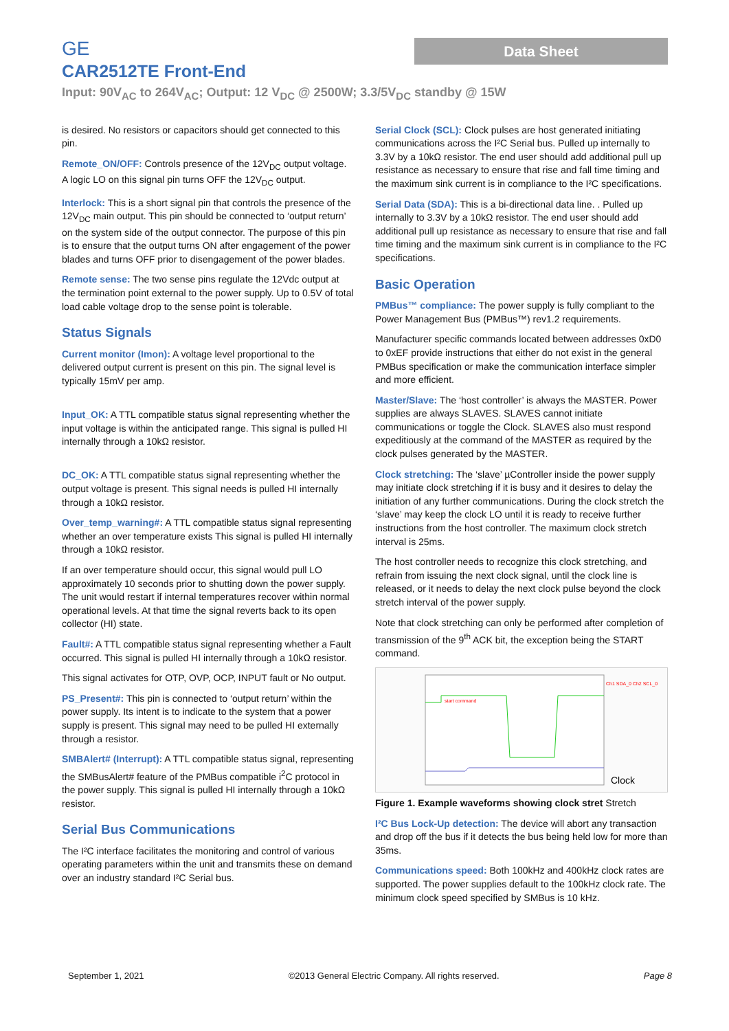GE
Data Sheet
CAR2512TE Front-End
Input: 90V<sub>AC</sub> to 264V<sub>AC</sub>; Output: 12 V<sub>DC</sub> @ 2500W; 3.3/5V<sub>DC</sub> standby @ 15W
is desired. No resistors or capacitors should get connected to this pin.
Remote_ON/OFF: Controls presence of the 12V<sub>DC</sub> output voltage. A logic LO on this signal pin turns OFF the 12V<sub>DC</sub> output.
Interlock: This is a short signal pin that controls the presence of the 12V<sub>DC</sub> main output. This pin should be connected to ‘output return’ on the system side of the output connector. The purpose of this pin is to ensure that the output turns ON after engagement of the power blades and turns OFF prior to disengagement of the power blades.
Remote sense: The two sense pins regulate the 12Vdc output at the termination point external to the power supply. Up to 0.5V of total load cable voltage drop to the sense point is tolerable.
Status Signals
Current monitor (Imon): A voltage level proportional to the delivered output current is present on this pin. The signal level is typically 15mV per amp.
Input_OK: A TTL compatible status signal representing whether the input voltage is within the anticipated range. This signal is pulled HI internally through a 10kΩ resistor.
DC_OK: A TTL compatible status signal representing whether the output voltage is present. This signal needs is pulled HI internally through a 10kΩ resistor.
Over_temp_warning#: A TTL compatible status signal representing whether an over temperature exists This signal is pulled HI internally through a 10kΩ resistor.
If an over temperature should occur, this signal would pull LO approximately 10 seconds prior to shutting down the power supply. The unit would restart if internal temperatures recover within normal operational levels. At that time the signal reverts back to its open collector (HI) state.
Fault#: A TTL compatible status signal representing whether a Fault occurred. This signal is pulled HI internally through a 10kΩ resistor.
This signal activates for OTP, OVP, OCP, INPUT fault or No output.
PS_Present#: This pin is connected to ‘output return’ within the power supply. Its intent is to indicate to the system that a power supply is present. This signal may need to be pulled HI externally through a resistor.
SMBAlert# (Interrupt): A TTL compatible status signal, representing the SMBusAlert# feature of the PMBus compatible i<sup>2</sup>C protocol in the power supply. This signal is pulled HI internally through a 10kΩ resistor.
Serial Bus Communications
The I²C interface facilitates the monitoring and control of various operating parameters within the unit and transmits these on demand over an industry standard I²C Serial bus.
Serial Clock (SCL): Clock pulses are host generated initiating communications across the I²C Serial bus. Pulled up internally to 3.3V by a 10kΩ resistor. The end user should add additional pull up resistance as necessary to ensure that rise and fall time timing and the maximum sink current is in compliance to the I²C specifications.
Serial Data (SDA): This is a bi-directional data line. . Pulled up internally to 3.3V by a 10kΩ resistor. The end user should add additional pull up resistance as necessary to ensure that rise and fall time timing and the maximum sink current is in compliance to the I²C specifications.
Basic Operation
PMBus™ compliance: The power supply is fully compliant to the Power Management Bus (PMBus™) rev1.2 requirements.
Manufacturer specific commands located between addresses 0xD0 to 0xEF provide instructions that either do not exist in the general PMBus specification or make the communication interface simpler and more efficient.
Master/Slave: The ‘host controller’ is always the MASTER. Power supplies are always SLAVES. SLAVES cannot initiate communications or toggle the Clock. SLAVES also must respond expeditiously at the command of the MASTER as required by the clock pulses generated by the MASTER.
Clock stretching: The ‘slave’ µController inside the power supply may initiate clock stretching if it is busy and it desires to delay the initiation of any further communications. During the clock stretch the ‘slave’ may keep the clock LO until it is ready to receive further instructions from the host controller. The maximum clock stretch interval is 25ms.
The host controller needs to recognize this clock stretching, and refrain from issuing the next clock signal, until the clock line is released, or it needs to delay the next clock pulse beyond the clock stretch interval of the power supply.
Note that clock stretching can only be performed after completion of transmission of the 9<sup>th</sup> ACK bit, the exception being the START command.
Ch1 SDA_0 Ch2 SCL_0
start command
Clock
Figure 1. Example waveforms showing clock stret Stretch
I²C Bus Lock-Up detection: The device will abort any transaction and drop off the bus if it detects the bus being held low for more than 35ms.
Communications speed: Both 100kHz and 400kHz clock rates are supported. The power supplies default to the 100kHz clock rate. The minimum clock speed specified by SMBus is 10 kHz.
September 1, 2021 ©2013 General Electric Company. All rights reserved. Page 8